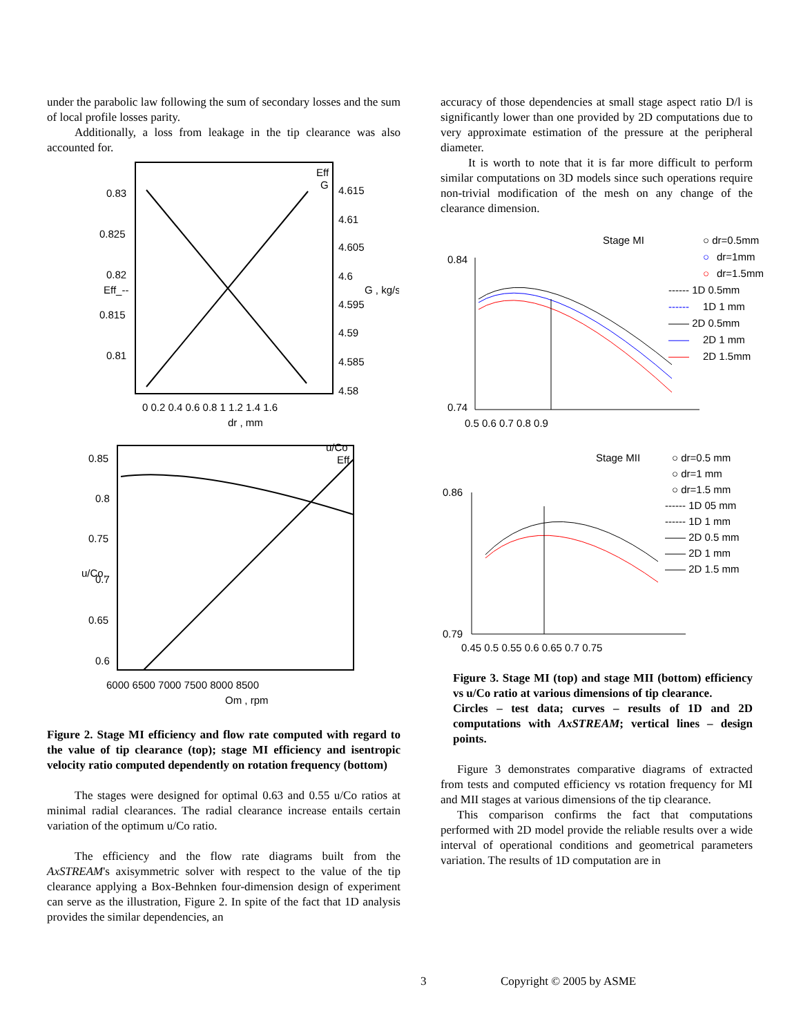under the parabolic law following the sum of secondary losses and the sum of local profile losses parity.
Additionally, a loss from leakage in the tip clearance was also accounted for.
0.83
0.825
0.82
0.815
0.81
4.615
4.61
4.605
4.6
4.595
4.59
4.585
4.58
Eff
G
0 0.2 0.4 0.6 0.8 1 1.2 1.4 1.6
dr , mm
Eff_--
G , kg/s
0.85
0.8
0.75
0.7
0.65
0.6
u/Co
Eff
6000 6500 7000 7500 8000 8500
Om , rpm
u/Co,
Figure 2. Stage MI efficiency and flow rate computed with regard to the value of tip clearance (top); stage MI efficiency and isentropic velocity ratio computed dependently on rotation frequency (bottom)
The stages were designed for optimal 0.63 and 0.55 u/Co ratios at minimal radial clearances. The radial clearance increase entails certain variation of the optimum u/Co ratio.
The efficiency and the flow rate diagrams built from the AxSTREAM's axisymmetric solver with respect to the value of the tip clearance applying a Box-Behnken four-dimension design of experiment can serve as the illustration, Figure 2. In spite of the fact that 1D analysis provides the similar dependencies, an
accuracy of those dependencies at small stage aspect ratio D/l is significantly lower than one provided by 2D computations due to very approximate estimation of the pressure at the peripheral diameter.
It is worth to note that it is far more difficult to perform similar computations on 3D models since such operations require non-trivial modification of the mesh on any change of the clearance dimension.
Stage MI
○ dr=0.5mm
○
dr=1mm
○
dr=1.5mm
------ 1D 0.5mm
------
1D 1 mm
—— 2D 0.5mm
——
2D 1 mm
——
2D 1.5mm
0.84
0.74
0.5 0.6 0.7 0.8 0.9
Stage MII
○ dr=0.5 mm
○ dr=1 mm
○ dr=1.5 mm
------ 1D 05 mm
------ 1D 1 mm
—— 2D 0.5 mm
—— 2D 1 mm
—— 2D 1.5 mm
0.86
0.79
0.45 0.5 0.55 0.6 0.65 0.7 0.75
Figure 3. Stage MI (top) and stage MII (bottom) efficiency vs u/Co ratio at various dimensions of tip clearance.
Circles – test data; curves – results of 1D and 2D computations with AxSTREAM; vertical lines – design points.
Figure 3 demonstrates comparative diagrams of extracted from tests and computed efficiency vs rotation frequency for MI and MII stages at various dimensions of the tip clearance.
This comparison confirms the fact that computations performed with 2D model provide the reliable results over a wide interval of operational conditions and geometrical parameters variation. The results of 1D computation are in
3 Copyright © 2005 by ASME